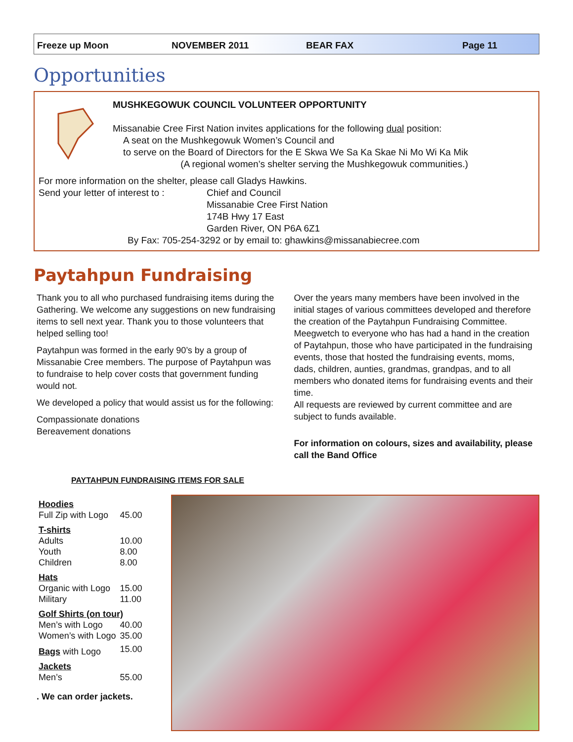Freeze up Moon NOVEMBER 2011 BEAR FAX Page 11
Opportunities
MUSHKEGOWUK COUNCIL VOLUNTEER OPPORTUNITY
Missanabie Cree First Nation invites applications for the following dual position:
A seat on the Mushkegowuk Women’s Council and
to serve on the Board of Directors for the E Skwa We Sa Ka Skae Ni Mo Wi Ka Mik
(A regional women’s shelter serving the Mushkegowuk communities.)
For more information on the shelter, please call Gladys Hawkins.
Send your letter of interest to :
Chief and Council
Missanabie Cree First Nation
174B Hwy 17 East
Garden River, ON P6A 6Z1
By Fax: 705-254-3292 or by email to: ghawkins@missanabiecree.com
Paytahpun Fundraising
Thank you to all who purchased fundraising items during the Gathering. We welcome any suggestions on new fundraising items to sell next year. Thank you to those volunteers that helped selling too!
Paytahpun was formed in the early 90’s by a group of Missanabie Cree members. The purpose of Paytahpun was to fundraise to help cover costs that government funding would not.
We developed a policy that would assist us for the following:
Compassionate donations
Bereavement donations
Over the years many members have been involved in the initial stages of various committees developed and therefore the creation of the Paytahpun Fundraising Committee. Meegwetch to everyone who has had a hand in the creation of Paytahpun, those who have participated in the fundraising events, those that hosted the fundraising events, moms, dads, children, aunties, grandmas, grandpas, and to all members who donated items for fundraising events and their time.
All requests are reviewed by current committee and are subject to funds available.
For information on colours, sizes and availability, please call the Band Office
PAYTAHPUN FUNDRAISING ITEMS FOR SALE
| Hoodies | |
| Full Zip with Logo | 45.00 |
| T-shirts | |
| Adults | 10.00 |
| Youth | 8.00 |
| Children | 8.00 |
| Hats | |
| Organic with Logo | 15.00 |
| Military | 11.00 |
| Golf Shirts (on tour) | |
| Men’s with Logo | 40.00 |
| Women’s with Logo | 35.00 |
| Bags with Logo | 15.00 |
| Jackets | |
| Men’s | 55.00 |
. We can order jackets.